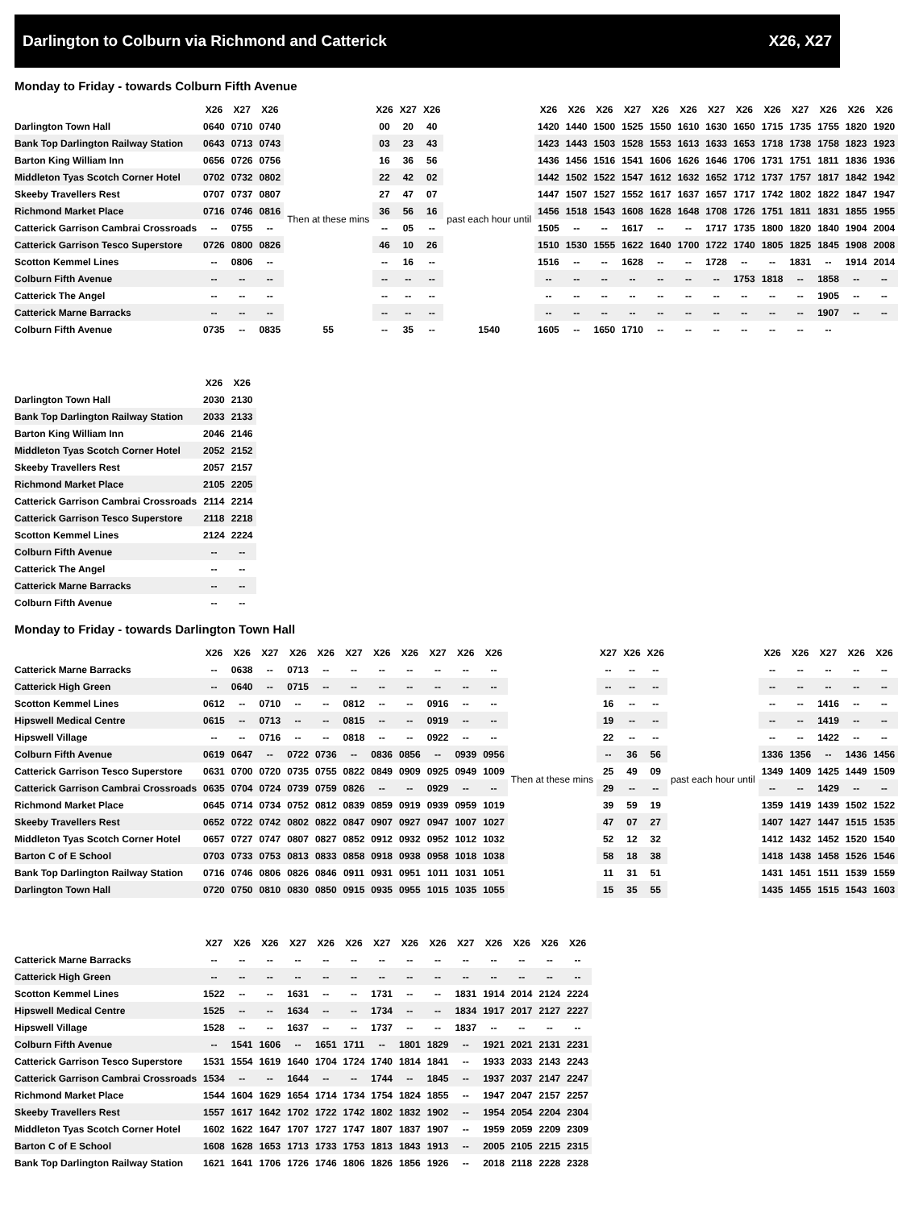Darlington to Colburn via Richmond and Catterick X26, X27
Monday to Friday - towards Colburn Fifth Avenue
| | X26 | X27 | X26 | | X26 | X27 | X26 | | X26 | X26 | X26 | X27 | X26 | X26 | X27 | X26 | X26 | X27 | X26 | X26 | X26 |
| --- | --- | --- | --- | --- | --- | --- | --- | --- | --- | --- | --- | --- | --- | --- | --- | --- | --- | --- | --- | --- | --- |
| Darlington Town Hall | 0640 | 0710 | 0740 | Then at these mins | 00 | 20 | 40 | past each hour until | 1420 | 1440 | 1500 | 1525 | 1550 | 1610 | 1630 | 1650 | 1715 | 1735 | 1755 | 1820 | 1920 |
| Bank Top Darlington Railway Station | 0643 | 0713 | 0743 | | 03 | 23 | 43 | | 1423 | 1443 | 1503 | 1528 | 1553 | 1613 | 1633 | 1653 | 1718 | 1738 | 1758 | 1823 | 1923 |
| Barton King William Inn | 0656 | 0726 | 0756 | | 16 | 36 | 56 | | 1436 | 1456 | 1516 | 1541 | 1606 | 1626 | 1646 | 1706 | 1731 | 1751 | 1811 | 1836 | 1936 |
| Middleton Tyas Scotch Corner Hotel | 0702 | 0732 | 0802 | | 22 | 42 | 02 | | 1442 | 1502 | 1522 | 1547 | 1612 | 1632 | 1652 | 1712 | 1737 | 1757 | 1817 | 1842 | 1942 |
| Skeeby Travellers Rest | 0707 | 0737 | 0807 | | 27 | 47 | 07 | | 1447 | 1507 | 1527 | 1552 | 1617 | 1637 | 1657 | 1717 | 1742 | 1802 | 1822 | 1847 | 1947 |
| Richmond Market Place | 0716 | 0746 | 0816 | | 36 | 56 | 16 | | 1456 | 1518 | 1543 | 1608 | 1628 | 1648 | 1708 | 1726 | 1751 | 1811 | 1831 | 1855 | 1955 |
| Catterick Garrison Cambrai Crossroads | -- | 0755 | -- | | -- | 05 | -- | | 1505 | -- | -- | 1617 | -- | -- | 1717 | 1735 | 1800 | 1820 | 1840 | 1904 | 2004 |
| Catterick Garrison Tesco Superstore | 0726 | 0800 | 0826 | | 46 | 10 | 26 | | 1510 | 1530 | 1555 | 1622 | 1640 | 1700 | 1722 | 1740 | 1805 | 1825 | 1845 | 1908 | 2008 |
| Scotton Kemmel Lines | -- | 0806 | -- | | -- | 16 | -- | | 1516 | -- | -- | 1628 | -- | -- | 1728 | -- | -- | 1831 | -- | 1914 | 2014 |
| Colburn Fifth Avenue | -- | -- | -- | | -- | -- | -- | | -- | -- | -- | -- | -- | -- | -- | 1753 | 1818 | -- | 1858 | -- | -- |
| Catterick The Angel | -- | -- | -- | | -- | -- | -- | | -- | -- | -- | -- | -- | -- | -- | -- | -- | -- | 1905 | -- | -- |
| Catterick Marne Barracks | -- | -- | -- | | -- | -- | -- | | -- | -- | -- | -- | -- | -- | -- | -- | -- | -- | 1907 | -- | -- |
| Colburn Fifth Avenue | 0735 | -- | 0835 | 55 | -- | 35 | -- | 1540 | 1605 | -- | 1650 | 1710 | -- | -- | -- | -- | -- | -- | -- | | |
| | X26 | X26 |
| --- | --- | --- |
| Darlington Town Hall | 2030 | 2130 |
| Bank Top Darlington Railway Station | 2033 | 2133 |
| Barton King William Inn | 2046 | 2146 |
| Middleton Tyas Scotch Corner Hotel | 2052 | 2152 |
| Skeeby Travellers Rest | 2057 | 2157 |
| Richmond Market Place | 2105 | 2205 |
| Catterick Garrison Cambrai Crossroads | 2114 | 2214 |
| Catterick Garrison Tesco Superstore | 2118 | 2218 |
| Scotton Kemmel Lines | 2124 | 2224 |
| Colburn Fifth Avenue | -- | -- |
| Catterick The Angel | -- | -- |
| Catterick Marne Barracks | -- | -- |
| Colburn Fifth Avenue | -- | -- |
Monday to Friday - towards Darlington Town Hall
| | X26 | X26 | X27 | X26 | X26 | X27 | X26 | X26 | X27 | X26 | X26 | | X27 | X26 | X26 | | X26 | X26 | X27 | X26 | X26 |
| --- | --- | --- | --- | --- | --- | --- | --- | --- | --- | --- | --- | --- | --- | --- | --- | --- | --- | --- | --- | --- | --- |
| Catterick Marne Barracks | -- | 0638 | -- | 0713 | -- | -- | -- | -- | -- | -- | -- | Then at these mins | -- | -- | -- | past each hour until | -- | -- | -- | -- | -- |
| Catterick High Green | -- | 0640 | -- | 0715 | -- | -- | -- | -- | -- | -- | -- | | -- | -- | -- | | -- | -- | -- | -- | -- |
| Scotton Kemmel Lines | 0612 | -- | 0710 | -- | -- | 0812 | -- | -- | 0916 | -- | -- | | 16 | -- | -- | | -- | -- | 1416 | -- | -- |
| Hipswell Medical Centre | 0615 | -- | 0713 | -- | -- | 0815 | -- | -- | 0919 | -- | -- | | 19 | -- | -- | | -- | -- | 1419 | -- | -- |
| Hipswell Village | -- | -- | 0716 | -- | -- | 0818 | -- | -- | 0922 | -- | -- | | 22 | -- | -- | | -- | -- | 1422 | -- | -- |
| Colburn Fifth Avenue | 0619 | 0647 | -- | 0722 | 0736 | -- | 0836 | 0856 | -- | 0939 | 0956 | | -- | 36 | 56 | | 1336 | 1356 | -- | 1436 | 1456 |
| Catterick Garrison Tesco Superstore | 0631 | 0700 | 0720 | 0735 | 0755 | 0822 | 0849 | 0909 | 0925 | 0949 | 1009 | | 25 | 49 | 09 | | 1349 | 1409 | 1425 | 1449 | 1509 |
| Catterick Garrison Cambrai Crossroads | 0635 | 0704 | 0724 | 0739 | 0759 | 0826 | -- | -- | 0929 | -- | -- | | 29 | -- | -- | | -- | -- | 1429 | -- | -- |
| Richmond Market Place | 0645 | 0714 | 0734 | 0752 | 0812 | 0839 | 0859 | 0919 | 0939 | 0959 | 1019 | | 39 | 59 | 19 | | 1359 | 1419 | 1439 | 1502 | 1522 |
| Skeeby Travellers Rest | 0652 | 0722 | 0742 | 0802 | 0822 | 0847 | 0907 | 0927 | 0947 | 1007 | 1027 | | 47 | 07 | 27 | | 1407 | 1427 | 1447 | 1515 | 1535 |
| Middleton Tyas Scotch Corner Hotel | 0657 | 0727 | 0747 | 0807 | 0827 | 0852 | 0912 | 0932 | 0952 | 1012 | 1032 | | 52 | 12 | 32 | | 1412 | 1432 | 1452 | 1520 | 1540 |
| Barton C of E School | 0703 | 0733 | 0753 | 0813 | 0833 | 0858 | 0918 | 0938 | 0958 | 1018 | 1038 | | 58 | 18 | 38 | | 1418 | 1438 | 1458 | 1526 | 1546 |
| Bank Top Darlington Railway Station | 0716 | 0746 | 0806 | 0826 | 0846 | 0911 | 0931 | 0951 | 1011 | 1031 | 1051 | | 11 | 31 | 51 | | 1431 | 1451 | 1511 | 1539 | 1559 |
| Darlington Town Hall | 0720 | 0750 | 0810 | 0830 | 0850 | 0915 | 0935 | 0955 | 1015 | 1035 | 1055 | | 15 | 35 | 55 | | 1435 | 1455 | 1515 | 1543 | 1603 |
| | X27 | X26 | X26 | X27 | X26 | X26 | X27 | X26 | X26 | X27 | X26 | X26 | X26 | X26 |
| --- | --- | --- | --- | --- | --- | --- | --- | --- | --- | --- | --- | --- | --- | --- |
| Catterick Marne Barracks | -- | -- | -- | -- | -- | -- | -- | -- | -- | -- | -- | -- | -- | -- |
| Catterick High Green | -- | -- | -- | -- | -- | -- | -- | -- | -- | -- | -- | -- | -- | -- |
| Scotton Kemmel Lines | 1522 | -- | -- | 1631 | -- | -- | 1731 | -- | -- | 1831 | 1914 | 2014 | 2124 | 2224 |
| Hipswell Medical Centre | 1525 | -- | -- | 1634 | -- | -- | 1734 | -- | -- | 1834 | 1917 | 2017 | 2127 | 2227 |
| Hipswell Village | 1528 | -- | -- | 1637 | -- | -- | 1737 | -- | -- | 1837 | -- | -- | -- | -- |
| Colburn Fifth Avenue | -- | 1541 | 1606 | -- | 1651 | 1711 | -- | 1801 | 1829 | -- | 1921 | 2021 | 2131 | 2231 |
| Catterick Garrison Tesco Superstore | 1531 | 1554 | 1619 | 1640 | 1704 | 1724 | 1740 | 1814 | 1841 | -- | 1933 | 2033 | 2143 | 2243 |
| Catterick Garrison Cambrai Crossroads | 1534 | -- | -- | 1644 | -- | -- | 1744 | -- | 1845 | -- | 1937 | 2037 | 2147 | 2247 |
| Richmond Market Place | 1544 | 1604 | 1629 | 1654 | 1714 | 1734 | 1754 | 1824 | 1855 | -- | 1947 | 2047 | 2157 | 2257 |
| Skeeby Travellers Rest | 1557 | 1617 | 1642 | 1702 | 1722 | 1742 | 1802 | 1832 | 1902 | -- | 1954 | 2054 | 2204 | 2304 |
| Middleton Tyas Scotch Corner Hotel | 1602 | 1622 | 1647 | 1707 | 1727 | 1747 | 1807 | 1837 | 1907 | -- | 1959 | 2059 | 2209 | 2309 |
| Barton C of E School | 1608 | 1628 | 1653 | 1713 | 1733 | 1753 | 1813 | 1843 | 1913 | -- | 2005 | 2105 | 2215 | 2315 |
| Bank Top Darlington Railway Station | 1621 | 1641 | 1706 | 1726 | 1746 | 1806 | 1826 | 1856 | 1926 | -- | 2018 | 2118 | 2228 | 2328 |